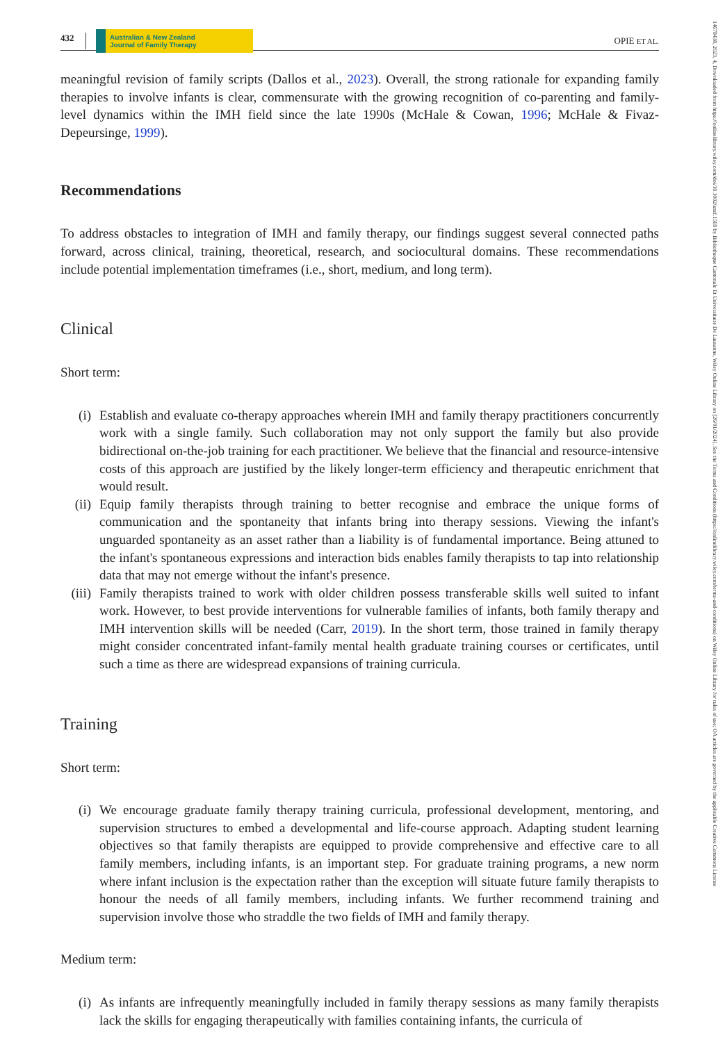14678438, 2023, 4, Downloaded from https://onlinelibrary.wiley.com/doi/10.1002/anzf.1569 by Bibliotheque Cantonale Et Universitaire De Lausanne, Wiley Online Library on [26/01/2024]. See the Terms and Conditions (https://onlinelibrary.wiley.com/terms-and-conditions) on Wiley Online Library for rules of use; OA articles are governed by the applicable Creative Commons License
432
Australian & New Zealand
Journal of Family Therapy
OPIE ET AL.
meaningful revision of family scripts (Dallos et al., 2023). Overall, the strong rationale for expanding family therapies to involve infants is clear, commensurate with the growing recognition of co-parenting and family-level dynamics within the IMH field since the late 1990s (McHale & Cowan, 1996; McHale & Fivaz-Depeursinge, 1999).
Recommendations
To address obstacles to integration of IMH and family therapy, our findings suggest several connected paths forward, across clinical, training, theoretical, research, and sociocultural domains. These recommendations include potential implementation timeframes (i.e., short, medium, and long term).
Clinical
Short term:
(i) Establish and evaluate co-therapy approaches wherein IMH and family therapy practitioners concurrently work with a single family. Such collaboration may not only support the family but also provide bidirectional on-the-job training for each practitioner. We believe that the financial and resource-intensive costs of this approach are justified by the likely longer-term efficiency and therapeutic enrichment that would result.
(ii)
Equip family therapists through training to better recognise and embrace the unique forms of communication and the spontaneity that infants bring into therapy sessions. Viewing the infant's unguarded spontaneity as an asset rather than a liability is of fundamental importance. Being attuned to the infant's spontaneous expressions and interaction bids enables family therapists to tap into relationship data that may not emerge without the infant's presence.
(iii)
Family therapists trained to work with older children possess transferable skills well suited to infant work. However, to best provide interventions for vulnerable families of infants, both family therapy and IMH intervention skills will be needed (Carr, 2019). In the short term, those trained in family therapy might consider concentrated infant-family mental health graduate training courses or certificates, until such a time as there are widespread expansions of training curricula.
Training
Short term:
(i) We encourage graduate family therapy training curricula, professional development, mentoring, and supervision structures to embed a developmental and life-course approach. Adapting student learning objectives so that family therapists are equipped to provide comprehensive and effective care to all family members, including infants, is an important step. For graduate training programs, a new norm where infant inclusion is the expectation rather than the exception will situate future family therapists to honour the needs of all family members, including infants. We further recommend training and supervision involve those who straddle the two fields of IMH and family therapy.
Medium term:
(i) As infants are infrequently meaningfully included in family therapy sessions as many family therapists lack the skills for engaging therapeutically with families containing infants, the curricula of